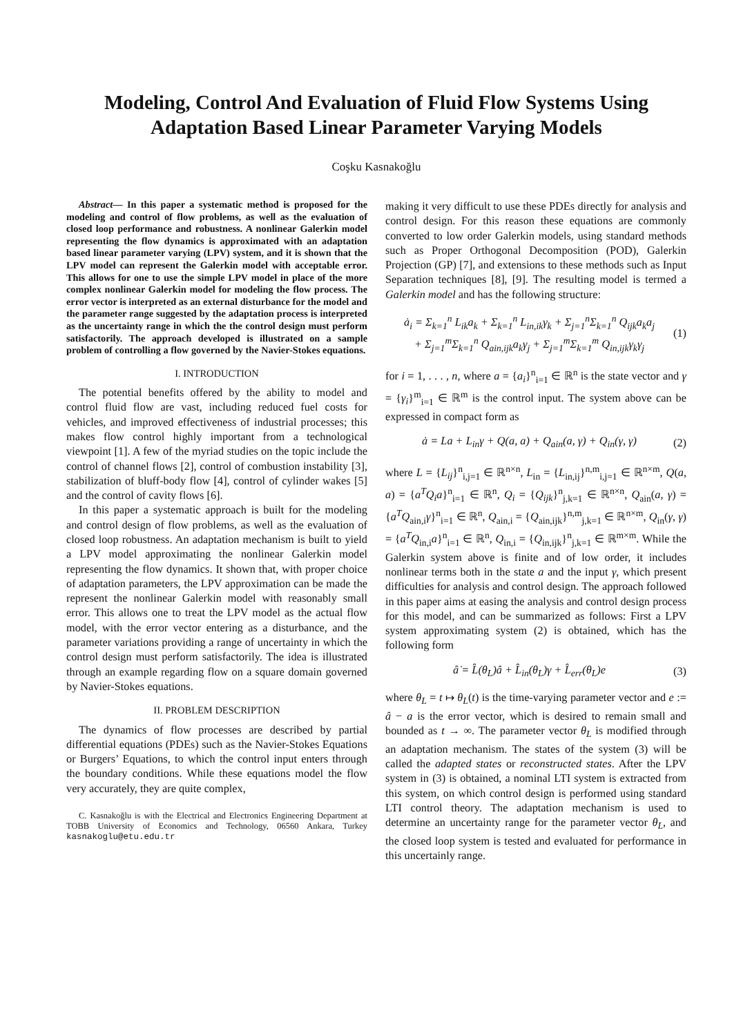Modeling, Control And Evaluation of Fluid Flow Systems Using
Adaptation Based Linear Parameter Varying Models
Coşku Kasnakoğlu
Abstract— In this paper a systematic method is proposed for the modeling and control of flow problems, as well as the evaluation of closed loop performance and robustness. A nonlinear Galerkin model representing the flow dynamics is approximated with an adaptation based linear parameter varying (LPV) system, and it is shown that the LPV model can represent the Galerkin model with acceptable error. This allows for one to use the simple LPV model in place of the more complex nonlinear Galerkin model for modeling the flow process. The error vector is interpreted as an external disturbance for the model and the parameter range suggested by the adaptation process is interpreted as the uncertainty range in which the the control design must perform satisfactorily. The approach developed is illustrated on a sample problem of controlling a flow governed by the Navier-Stokes equations.
I. INTRODUCTION
The potential benefits offered by the ability to model and control fluid flow are vast, including reduced fuel costs for vehicles, and improved effectiveness of industrial processes; this makes flow control highly important from a technological viewpoint [1]. A few of the myriad studies on the topic include the control of channel flows [2], control of combustion instability [3], stabilization of bluff-body flow [4], control of cylinder wakes [5] and the control of cavity flows [6].
In this paper a systematic approach is built for the modeling and control design of flow problems, as well as the evaluation of closed loop robustness. An adaptation mechanism is built to yield a LPV model approximating the nonlinear Galerkin model representing the flow dynamics. It shown that, with proper choice of adaptation parameters, the LPV approximation can be made the represent the nonlinear Galerkin model with reasonably small error. This allows one to treat the LPV model as the actual flow model, with the error vector entering as a disturbance, and the parameter variations providing a range of uncertainty in which the control design must perform satisfactorily. The idea is illustrated through an example regarding flow on a square domain governed by Navier-Stokes equations.
II. PROBLEM DESCRIPTION
The dynamics of flow processes are described by partial differential equations (PDEs) such as the Navier-Stokes Equations or Burgers’ Equations, to which the control input enters through the boundary conditions. While these equations model the flow very accurately, they are quite complex,
C. Kasnakoğlu is with the Electrical and Electronics Engineering Department at TOBB University of Economics and Technology, 06560 Ankara, Turkey kasnakoglu@etu.edu.tr
making it very difficult to use these PDEs directly for analysis and control design. For this reason these equations are commonly converted to low order Galerkin models, using standard methods such as Proper Orthogonal Decomposition (POD), Galerkin Projection (GP) [7], and extensions to these methods such as Input Separation techniques [8], [9]. The resulting model is termed a Galerkin model and has the following structure:
ȧ<sub>i</sub> = Σ<sub>k=1</sub><sup>n</sup> L<sub>ik</sub>a<sub>k</sub> + Σ<sub>k=1</sub><sup>n</sup> L<sub>in,ik</sub>γ<sub>k</sub> + Σ<sub>j=1</sub><sup>n</sup>Σ<sub>k=1</sub><sup>n</sup> Q<sub>ijk</sub>a<sub>k</sub>a<sub>j</sub>
+ Σ<sub>j=1</sub><sup>m</sup>Σ<sub>k=1</sub><sup>n</sup> Q<sub>ain,ijk</sub>a<sub>k</sub>γ<sub>j</sub> + Σ<sub>j=1</sub><sup>m</sup>Σ<sub>k=1</sub><sup>m</sup> Q<sub>in,ijk</sub>γ<sub>k</sub>γ<sub>j</sub> (1)
for i = 1, . . . , n, where a = {a<sub>i</sub>}<sup>n</sup><sub>i=1</sub> ∈ ℝ<sup>n</sup> is the state vector and γ = {γ<sub>i</sub>}<sup>m</sup><sub>i=1</sub> ∈ ℝ<sup>m</sup> is the control input. The system above can be expressed in compact form as
ȧ = La + L<sub>in</sub>γ + Q(a, a) + Q<sub>ain</sub>(a, γ) + Q<sub>in</sub>(γ, γ) (2)
where L = {L<sub>ij</sub>}<sup>n</sup><sub>i,j=1</sub> ∈ ℝ<sup>n×n</sup>, L<sub>in</sub> = {L<sub>in,ij</sub>}<sup>n,m</sup><sub>i,j=1</sub> ∈ ℝ<sup>n×m</sup>, Q(a, a) = {a<sup>T</sup>Q<sub>i</sub>a}<sup>n</sup><sub>i=1</sub> ∈ ℝ<sup>n</sup>, Q<sub>i</sub> = {Q<sub>ijk</sub>}<sup>n</sup><sub>j,k=1</sub> ∈ ℝ<sup>n×n</sup>, Q<sub>ain</sub>(a, γ) = {a<sup>T</sup>Q<sub>ain,i</sub>γ}<sup>n</sup><sub>i=1</sub> ∈ ℝ<sup>n</sup>, Q<sub>ain,i</sub> = {Q<sub>ain,ijk</sub>}<sup>n,m</sup><sub>j,k=1</sub> ∈ ℝ<sup>n×m</sup>, Q<sub>in</sub>(γ, γ) = {a<sup>T</sup>Q<sub>in,i</sub>a}<sup>n</sup><sub>i=1</sub> ∈ ℝ<sup>n</sup>, Q<sub>in,i</sub> = {Q<sub>in,ijk</sub>}<sup>n</sup><sub>j,k=1</sub> ∈ ℝ<sup>m×m</sup>. While the Galerkin system above is finite and of low order, it includes nonlinear terms both in the state a and the input γ, which present difficulties for analysis and control design. The approach followed in this paper aims at easing the analysis and control design process for this model, and can be summarized as follows: First a LPV system approximating system (2) is obtained, which has the following form
â̇ = L̂(θ<sub>L</sub>)â + L̂<sub>in</sub>(θ<sub>L</sub>)γ + L̂<sub>err</sub>(θ<sub>L</sub>)e (3)
where θ<sub>L</sub> = t ↦ θ<sub>L</sub>(t) is the time-varying parameter vector and e := â − a is the error vector, which is desired to remain small and bounded as t → ∞. The parameter vector θ<sub>L</sub> is modified through an adaptation mechanism. The states of the system (3) will be called the adapted states or reconstructed states. After the LPV system in (3) is obtained, a nominal LTI system is extracted from this system, on which control design is performed using standard LTI control theory. The adaptation mechanism is used to determine an uncertainty range for the parameter vector θ<sub>L</sub>, and the closed loop system is tested and evaluated for performance in this uncertainly range.